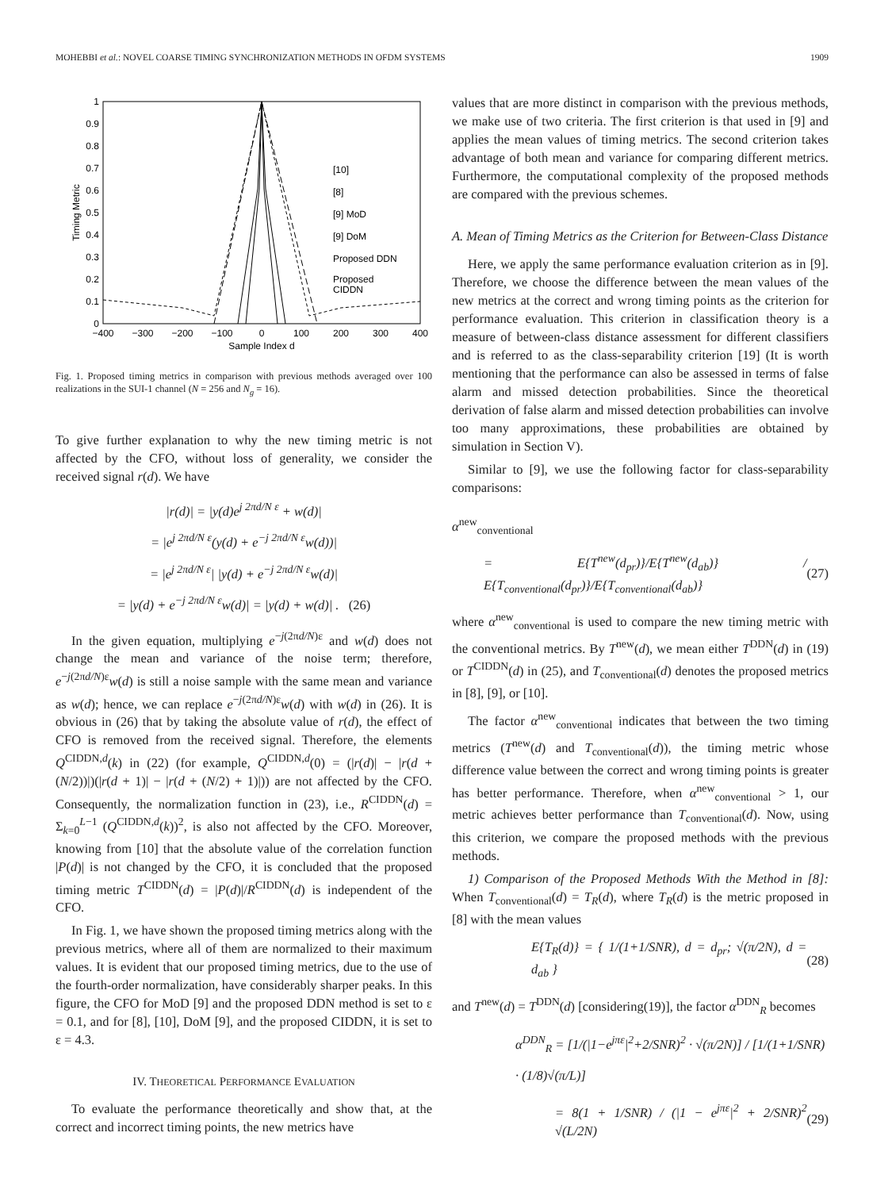MOHEBBI et al.: NOVEL COARSE TIMING SYNCHRONIZATION METHODS IN OFDM SYSTEMS 1909
1
0.9
0.8
0.7
0.6
0.5
0.4
0.3
0.2
0.1
0
−400
−300
−200
−100
0
100
200
300
400
Sample Index d
Timing Metric
[10]
[8]
[9] MoD
[9] DoM
Proposed DDN
Proposed
CIDDN
Fig. 1. Proposed timing metrics in comparison with previous methods averaged over 100 realizations in the SUI-1 channel (N = 256 and N<sub>g</sub> = 16).
To give further explanation to why the new timing metric is not affected by the CFO, without loss of generality, we consider the received signal r(d). We have
|r(d)| = |y(d)e<sup>j 2πd/N ε</sup> + w(d)|
= |e<sup>j 2πd/N ε</sup>(y(d) + e<sup>−j 2πd/N ε</sup>w(d))|
= |e<sup>j 2πd/N ε</sup>| |y(d) + e<sup>−j 2πd/N ε</sup>w(d)|
= |y(d) + e<sup>−j 2πd/N ε</sup>w(d)| = |y(d) + w(d)| . (26)
In the given equation, multiplying e<sup>−j(2πd/N)ε</sup> and w(d) does not change the mean and variance of the noise term; therefore, e<sup>−j(2πd/N)ε</sup>w(d) is still a noise sample with the same mean and variance as w(d); hence, we can replace e<sup>−j(2πd/N)ε</sup>w(d) with w(d) in (26). It is obvious in (26) that by taking the absolute value of r(d), the effect of CFO is removed from the received signal. Therefore, the elements Q<sup>CIDDN,d</sup>(k) in (22) (for example, Q<sup>CIDDN,d</sup>(0) = (|r(d)| − |r(d + (N/2))|)(|r(d + 1)| − |r(d + (N/2) + 1)|)) are not affected by the CFO. Consequently, the normalization function in (23), i.e., R<sup>CIDDN</sup>(d) = Σ<sub>k=0</sub><sup>L−1</sup> (Q<sup>CIDDN,d</sup>(k))<sup>2</sup>, is also not affected by the CFO. Moreover, knowing from [10] that the absolute value of the correlation function |P(d)| is not changed by the CFO, it is concluded that the proposed timing metric T<sup>CIDDN</sup>(d) = |P(d)|/R<sup>CIDDN</sup>(d) is independent of the CFO.
In Fig. 1, we have shown the proposed timing metrics along with the previous metrics, where all of them are normalized to their maximum values. It is evident that our proposed timing metrics, due to the use of the fourth-order normalization, have considerably sharper peaks. In this figure, the CFO for MoD [9] and the proposed DDN method is set to ε = 0.1, and for [8], [10], DoM [9], and the proposed CIDDN, it is set to ε = 4.3.
IV. THEORETICAL PERFORMANCE EVALUATION
To evaluate the performance theoretically and show that, at the correct and incorrect timing points, the new metrics have
values that are more distinct in comparison with the previous methods, we make use of two criteria. The first criterion is that used in [9] and applies the mean values of timing metrics. The second criterion takes advantage of both mean and variance for comparing different metrics. Furthermore, the computational complexity of the proposed methods are compared with the previous schemes.
A. Mean of Timing Metrics as the Criterion for Between-Class Distance
Here, we apply the same performance evaluation criterion as in [9]. Therefore, we choose the difference between the mean values of the new metrics at the correct and wrong timing points as the criterion for performance evaluation. This criterion in classification theory is a measure of between-class distance assessment for different classifiers and is referred to as the class-separability criterion [19] (It is worth mentioning that the performance can also be assessed in terms of false alarm and missed detection probabilities. Since the theoretical derivation of false alarm and missed detection probabilities can involve too many approximations, these probabilities are obtained by simulation in Section V).
Similar to [9], we use the following factor for class-separability comparisons:
α<sup>new</sup><sub>conventional</sub>
= E{T<sup>new</sup>(d<sub>pr</sub>)}/E{T<sup>new</sup>(d<sub>ab</sub>)} / E{T<sub>conventional</sub>(d<sub>pr</sub>)}/E{T<sub>conventional</sub>(d<sub>ab</sub>)} (27)
where α<sup>new</sup><sub>conventional</sub> is used to compare the new timing metric with the conventional metrics. By T<sup>new</sup>(d), we mean either T<sup>DDN</sup>(d) in (19) or T<sup>CIDDN</sup>(d) in (25), and T<sub>conventional</sub>(d) denotes the proposed metrics in [8], [9], or [10].
The factor α<sup>new</sup><sub>conventional</sub> indicates that between the two timing metrics (T<sup>new</sup>(d) and T<sub>conventional</sub>(d)), the timing metric whose difference value between the correct and wrong timing points is greater has better performance. Therefore, when α<sup>new</sup><sub>conventional</sub> > 1, our metric achieves better performance than T<sub>conventional</sub>(d). Now, using this criterion, we compare the proposed methods with the previous methods.
1) Comparison of the Proposed Methods With the Method in [8]: When T<sub>conventional</sub>(d) = T<sub>R</sub>(d), where T<sub>R</sub>(d) is the metric proposed in [8] with the mean values
E{T<sub>R</sub>(d)} = { 1/(1+1/SNR), d = d<sub>pr</sub>; √(π/2N), d = d<sub>ab</sub> } (28)
and T<sup>new</sup>(d) = T<sup>DDN</sup>(d) [considering(19)], the factor α<sup>DDN</sup><sub>R</sub> becomes
α<sup>DDN</sup><sub>R</sub> = [1/(|1−e<sup>jπε</sup>|<sup>2</sup>+2/SNR)<sup>2</sup> · √(π/2N)] / [1/(1+1/SNR) · (1/8)√(π/L)]
= 8(1 + 1/SNR) / (|1 − e<sup>jπε</sup>|<sup>2</sup> + 2/SNR)<sup>2</sup> √(L/2N) (29)